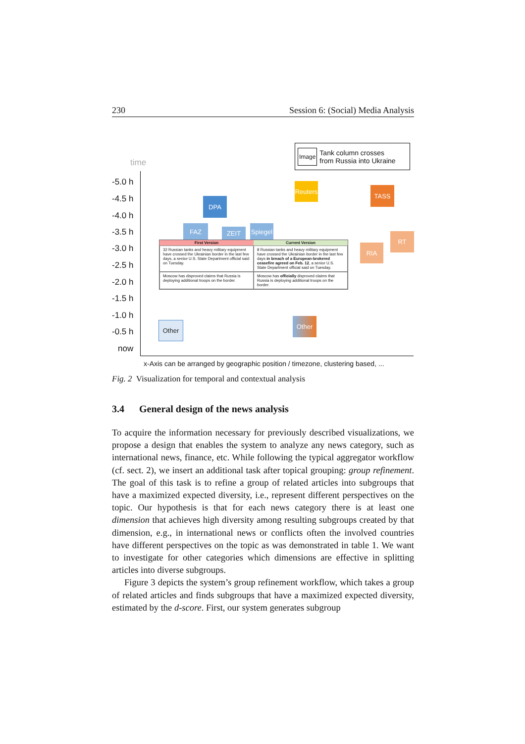230 Session 6: (Social) Media Analysis
time
-5.0 h
-4.5 h
-4.0 h
-3.5 h
-3.0 h
-2.5 h
-2.0 h
-1.5 h
-1.0 h
-0.5 h
now
Image Tank column crosses
from Russia into Ukraine
Reuters
DPA
FAZ ZEIT
Spiegel
TASS
RT
RIA
Other
Other
| First Version | Current Version |
| --- | --- |
| 32 Russian tanks and heavy military equipment have crossed the Ukrainian border in the last few days, a senior U.S. State Department official said on Tuesday. | 8 Russian tanks and heavy military equipment have crossed the Ukrainian border in the last few days in breach of a European-brokered ceasefire agreed on Feb. 12 , a senior U.S. State Department official said on Tuesday. |
| Moscow has disproved claims that Russia is deploying additional troops on the border. | Moscow has officially disproved claims that Russia is deploying additional troops on the border. |
x-Axis can be arranged by geographic position / timezone, clustering based, ...
Fig. 2 Visualization for temporal and contextual analysis
3.4 General design of the news analysis
To acquire the information necessary for previously described visualizations, we propose a design that enables the system to analyze any news category, such as international news, finance, etc. While following the typical aggregator workflow (cf. sect. 2), we insert an additional task after topical grouping: group refinement. The goal of this task is to refine a group of related articles into subgroups that have a maximized expected diversity, i.e., represent different perspectives on the topic. Our hypothesis is that for each news category there is at least one dimension that achieves high diversity among resulting subgroups created by that dimension, e.g., in international news or conflicts often the involved countries have different perspectives on the topic as was demonstrated in table 1. We want to investigate for other categories which dimensions are effective in splitting articles into diverse subgroups.
Figure 3 depicts the system’s group refinement workflow, which takes a group of related articles and finds subgroups that have a maximized expected diversity, estimated by the d-score. First, our system generates subgroup